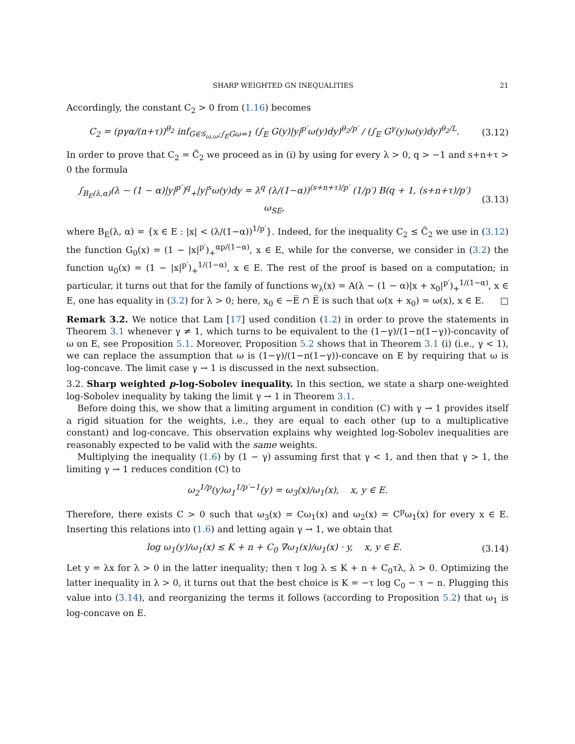SHARP WEIGHTED GN INEQUALITIES 21
Accordingly, the constant C<sub>2</sub> > 0 from (1.16) becomes
C<sub>2</sub> = (pγα/(n+τ))<sup>θ<sub>2</sub></sup> inf<sub>G∈𝒢<sub>ω,ω</sub>;∫<sub>E</sub>Gω=1</sub> (∫<sub>E</sub> G(y)|y|<sup>p′</sup>ω(y)dy)<sup>θ<sub>2</sub>/p′</sup> / (∫<sub>E</sub> G<sup>γ</sup>(y)ω(y)dy)<sup>θ<sub>2</sub>/L</sup>. (3.12)
In order to prove that C<sub>2</sub> = C̃<sub>2</sub> we proceed as in (i) by using for every λ > 0, q > −1 and s+n+τ > 0 the formula
∫<sub>B<sub>E</sub>(λ,α)</sub>(λ − (1 − α)|y|<sup>p′</sup>)<sup>q</sup><sub>+</sub>|y|<sup>s</sup>ω(y)dy = λ<sup>q</sup> (λ/(1−α))<sup>(s+n+τ)/p′</sup> (1/p′) B(q + 1, (s+n+τ)/p′) ω<sub>SE</sub>, (3.13)
where B<sub>E</sub>(λ, α) = {x ∈ E : |x| < (λ/(1−α))<sup>1/p′</sup>}. Indeed, for the inequality C<sub>2</sub> ≤ C̃<sub>2</sub> we use in (3.12) the function G<sub>0</sub>(x) = (1 − |x|<sup>p′</sup>)<sub>+</sub><sup>αp/(1−α)</sup>, x ∈ E, while for the converse, we consider in (3.2) the function u<sub>0</sub>(x) = (1 − |x|<sup>p′</sup>)<sub>+</sub><sup>1/(1−α)</sup>, x ∈ E. The rest of the proof is based on a computation; in particular, it turns out that for the family of functions w<sub>λ</sub>(x) = A(λ − (1 − α)|x + x<sub>0</sub>|<sup>p′</sup>)<sub>+</sub><sup>1/(1−α)</sup>, x ∈ E, one has equality in (3.2) for λ > 0; here, x<sub>0</sub> ∈ −E̅ ∩ E̅ is such that ω(x + x<sub>0</sub>) = ω(x), x ∈ E. □
Remark 3.2. We notice that Lam [17] used condition (1.2) in order to prove the statements in Theorem 3.1 whenever γ ≠ 1, which turns to be equivalent to the (1−γ)/(1−n(1−γ))-concavity of ω on E, see Proposition 5.1. Moreover, Proposition 5.2 shows that in Theorem 3.1 (i) (i.e., γ < 1), we can replace the assumption that ω is (1−γ)/(1−n(1−γ))-concave on E by requiring that ω is log-concave. The limit case γ → 1 is discussed in the next subsection.
3.2. Sharp weighted p-log-Sobolev inequality. In this section, we state a sharp one-weighted log-Sobolev inequality by taking the limit γ → 1 in Theorem 3.1.
Before doing this, we show that a limiting argument in condition (C) with γ → 1 provides itself a rigid situation for the weights, i.e., they are equal to each other (up to a multiplicative constant) and log-concave. This observation explains why weighted log-Sobolev inequalities are reasonably expected to be valid with the same weights.
Multiplying the inequality (1.6) by (1 − γ) assuming first that γ < 1, and then that γ > 1, the limiting γ → 1 reduces condition (C) to
ω<sub>2</sub><sup>1/p</sup>(y)ω<sub>1</sub><sup>1/p′−1</sup>(y) = ω<sub>3</sub>(x)/ω<sub>1</sub>(x), x, y ∈ E.
Therefore, there exists C > 0 such that ω<sub>3</sub>(x) = Cω<sub>1</sub>(x) and ω<sub>2</sub>(x) = C<sup>p</sup>ω<sub>1</sub>(x) for every x ∈ E. Inserting this relations into (1.6) and letting again γ → 1, we obtain that
log ω<sub>1</sub>(y)/ω<sub>1</sub>(x) ≤ K + n + C<sub>0</sub> ∇ω<sub>1</sub>(x)/ω<sub>1</sub>(x) · y, x, y ∈ E. (3.14)
Let y = λx for λ > 0 in the latter inequality; then τ log λ ≤ K + n + C<sub>0</sub>τλ, λ > 0. Optimizing the latter inequality in λ > 0, it turns out that the best choice is K = −τ log C<sub>0</sub> − τ − n. Plugging this value into (3.14), and reorganizing the terms it follows (according to Proposition 5.2) that ω<sub>1</sub> is log-concave on E.